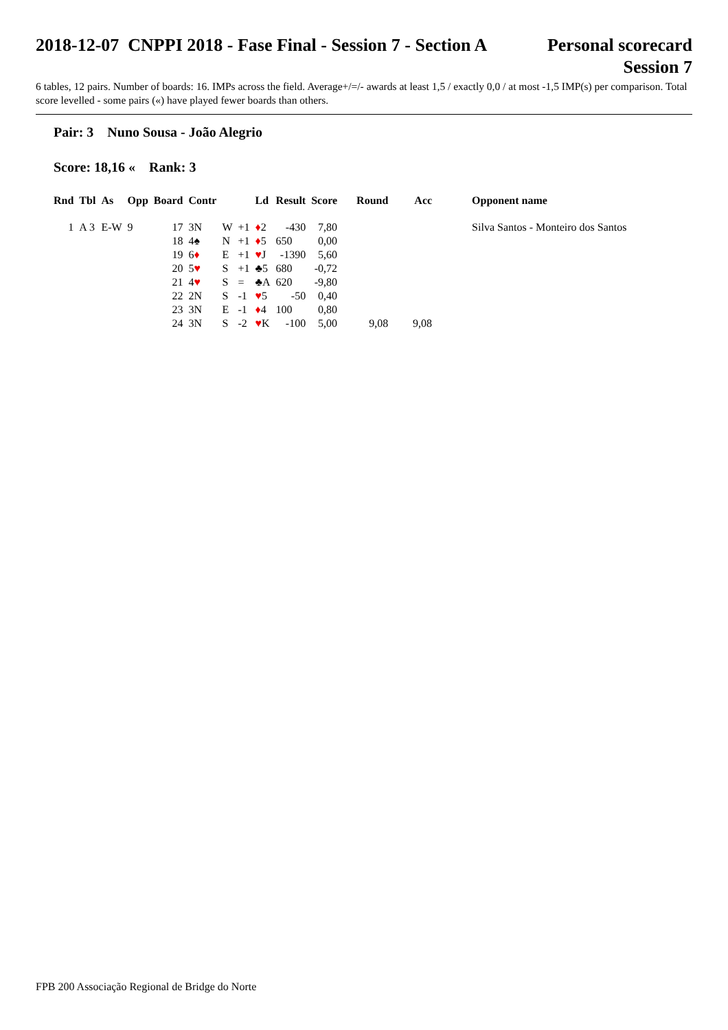2018-12-07 CNPPI 2018 - Fase Final - Session 7 - Section A
Personal scorecard
Session 7
6 tables, 12 pairs. Number of boards: 16. IMPs across the field. Average+/=/- awards at least 1,5 / exactly 0,0 / at most -1,5 IMP(s) per comparison. Total score levelled - some pairs («) have played fewer boards than others.
Pair: 3 Nuno Sousa - João Alegrio
Score: 18,16 « Rank: 3
| Rnd | Tbl | As | Opp | Board | Contr | | | Ld | Result | Score | Round | Acc | Opponent name |
| --- | --- | --- | --- | --- | --- | --- | --- | --- | --- | --- | --- | --- | --- |
| 1 | A 3 | E-W | 9 | 17 | 3N | W | +1 | ♦ 2 | -430 | 7,80 | | | Silva Santos - Monteiro dos Santos |
| | | | | 18 | 4♠ | N | +1 | ♦ 5 | 650 | 0,00 | | | |
| | | | | 19 | 6 ♦ | E | +1 | ♥ J | -1390 | 5,60 | | | |
| | | | | 20 | 5 ♥ | S | +1 | ♣5 | 680 | -0,72 | | | |
| | | | | 21 | 4 ♥ | S | = | ♣A | 620 | -9,80 | | | |
| | | | | 22 | 2N | S | -1 | ♥ 5 | -50 | 0,40 | | | |
| | | | | 23 | 3N | E | -1 | ♦ 4 | 100 | 0,80 | | | |
| | | | | 24 | 3N | S | -2 | ♥ K | -100 | 5,00 | 9,08 | 9,08 | |
FPB 200 Associação Regional de Bridge do Norte